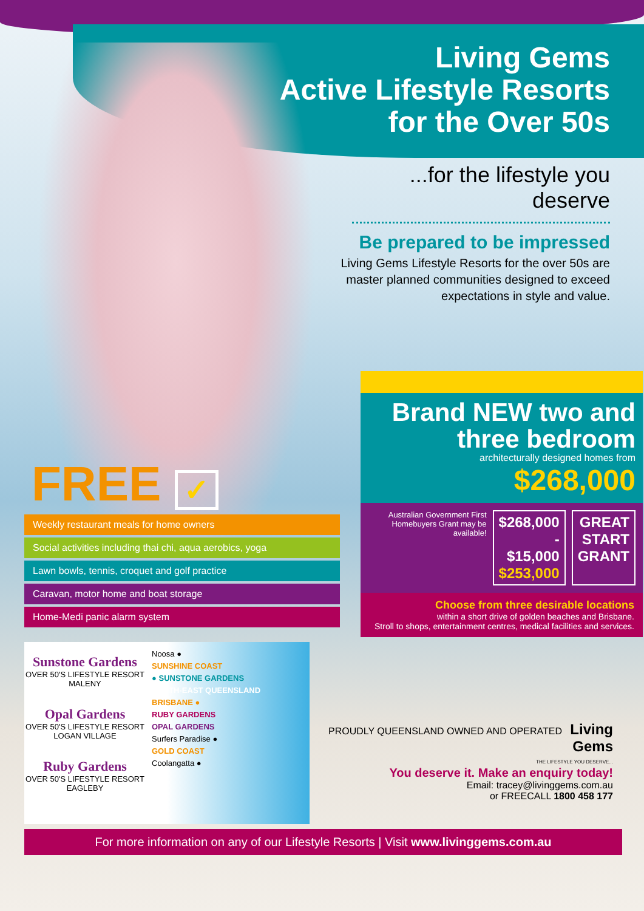Living Gems
Active Lifestyle Resorts
for the Over 50s
...for the lifestyle you deserve
Be prepared to be impressed
Living Gems Lifestyle Resorts for the over 50s are master planned communities designed to exceed expectations in style and value.
FREE ✓
Weekly restaurant meals for home owners
Social activities including thai chi, aqua aerobics, yoga
Lawn bowls, tennis, croquet and golf practice
Caravan, motor home and boat storage
Home-Medi panic alarm system
Brand NEW two and three bedroom
architecturally designed homes from $268,000
Australian Government First Homebuyers Grant may be available!
$268,000
- $15,000
$253,000
GREAT
START
GRANT
Choose from three desirable locations
within a short drive of golden beaches and Brisbane.
Stroll to shops, entertainment centres, medical facilities and services.
Sunstone Gardens
OVER 50'S LIFESTYLE RESORT
MALENY
Opal Gardens
OVER 50'S LIFESTYLE RESORT
LOGAN VILLAGE
Ruby Gardens
OVER 50'S LIFESTYLE RESORT
EAGLEBY
Noosa ●
SUNSHINE COAST
● SUNSTONE GARDENS
SOUTH-EAST QUEENSLAND
BRISBANE ●
RUBY GARDENS
OPAL GARDENS
Surfers Paradise ●
GOLD COAST
Coolangatta ●
PROUDLY QUEENSLAND OWNED AND OPERATED Living Gems
THE LIFESTYLE YOU DESERVE...
You deserve it. Make an enquiry today!
Email: tracey@livinggems.com.au
or FREECALL 1800 458 177
For more information on any of our Lifestyle Resorts | Visit www.livinggems.com.au